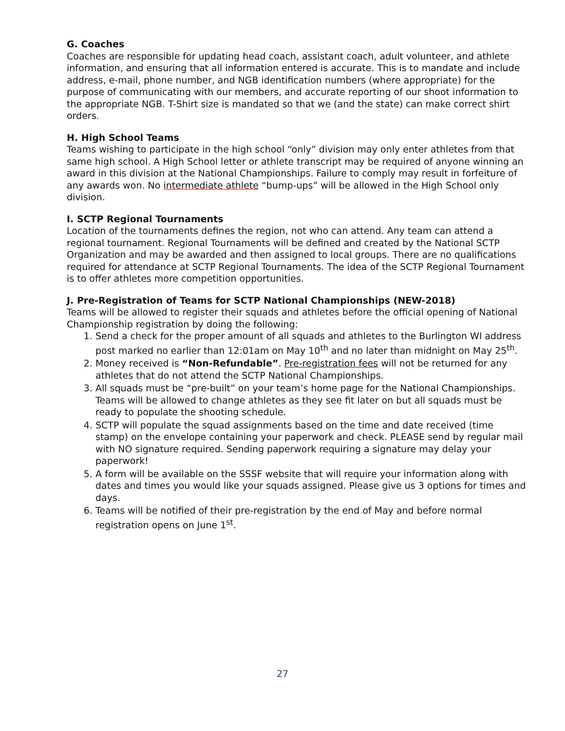G. Coaches
Coaches are responsible for updating head coach, assistant coach, adult volunteer, and athlete information, and ensuring that all information entered is accurate. This is to mandate and include address, e-mail, phone number, and NGB identification numbers (where appropriate) for the purpose of communicating with our members, and accurate reporting of our shoot information to the appropriate NGB. T-Shirt size is mandated so that we (and the state) can make correct shirt orders.
H. High School Teams
Teams wishing to participate in the high school “only” division may only enter athletes from that same high school. A High School letter or athlete transcript may be required of anyone winning an award in this division at the National Championships. Failure to comply may result in forfeiture of any awards won. No intermediate athlete “bump-ups” will be allowed in the High School only division.
I. SCTP Regional Tournaments
Location of the tournaments defines the region, not who can attend. Any team can attend a regional tournament. Regional Tournaments will be defined and created by the National SCTP Organization and may be awarded and then assigned to local groups. There are no qualifications required for attendance at SCTP Regional Tournaments. The idea of the SCTP Regional Tournament is to offer athletes more competition opportunities.
J. Pre-Registration of Teams for SCTP National Championships (NEW-2018)
Teams will be allowed to register their squads and athletes before the official opening of National Championship registration by doing the following:
1. Send a check for the proper amount of all squads and athletes to the Burlington WI address post marked no earlier than 12:01am on May 10<sup>th</sup> and no later than midnight on May 25<sup>th</sup>.
2. Money received is “Non-Refundable”. Pre-registration fees will not be returned for any athletes that do not attend the SCTP National Championships.
3. All squads must be “pre-built” on your team’s home page for the National Championships. Teams will be allowed to change athletes as they see fit later on but all squads must be ready to populate the shooting schedule.
4. SCTP will populate the squad assignments based on the time and date received (time stamp) on the envelope containing your paperwork and check. PLEASE send by regular mail with NO signature required. Sending paperwork requiring a signature may delay your paperwork!
5. A form will be available on the SSSF website that will require your information along with dates and times you would like your squads assigned. Please give us 3 options for times and days.
6. Teams will be notified of their pre-registration by the end of May and before normal registration opens on June 1<sup>st</sup>.
27